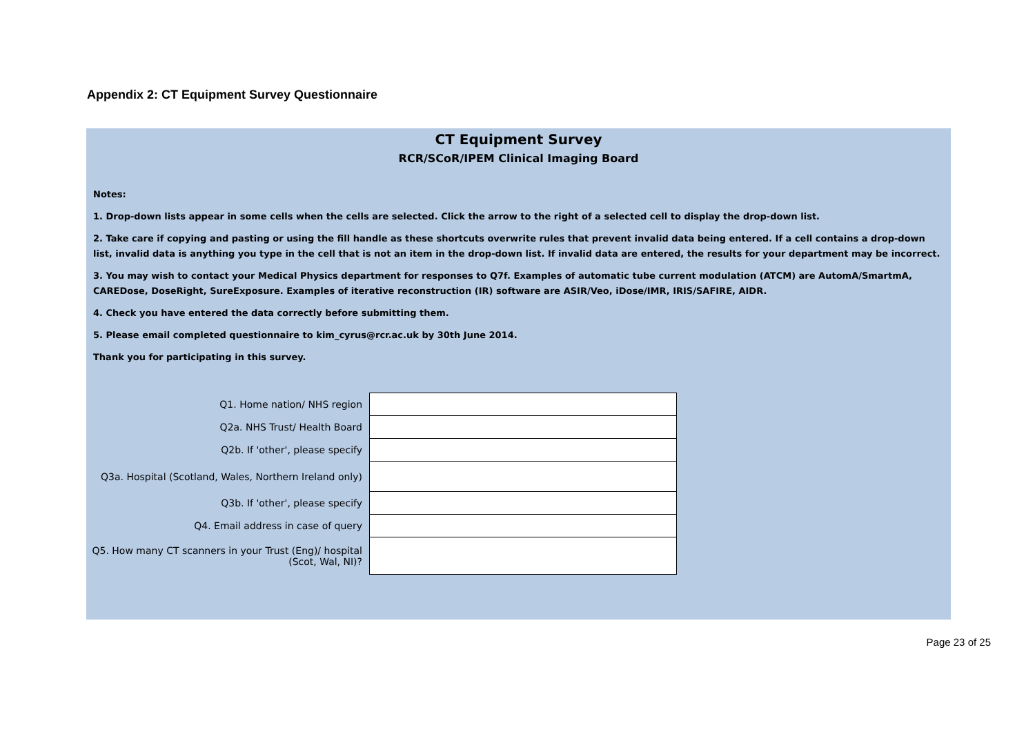Appendix 2: CT Equipment Survey Questionnaire
CT Equipment Survey
RCR/SCoR/IPEM Clinical Imaging Board
Notes:
1. Drop-down lists appear in some cells when the cells are selected. Click the arrow to the right of a selected cell to display the drop-down list.
2. Take care if copying and pasting or using the fill handle as these shortcuts overwrite rules that prevent invalid data being entered. If a cell contains a drop-down list, invalid data is anything you type in the cell that is not an item in the drop-down list. If invalid data are entered, the results for your department may be incorrect.
3. You may wish to contact your Medical Physics department for responses to Q7f. Examples of automatic tube current modulation (ATCM) are AutomA/SmartmA, CAREDose, DoseRight, SureExposure. Examples of iterative reconstruction (IR) software are ASIR/Veo, iDose/IMR, IRIS/SAFIRE, AIDR.
4. Check you have entered the data correctly before submitting them.
5. Please email completed questionnaire to kim_cyrus@rcr.ac.uk by 30th June 2014.
Thank you for participating in this survey.
| Q1. Home nation/ NHS region | |
| Q2a. NHS Trust/ Health Board | |
| Q2b. If 'other', please specify | |
| Q3a. Hospital (Scotland, Wales, Northern Ireland only) | |
| Q3b. If 'other', please specify | |
| Q4. Email address in case of query | |
| Q5. How many CT scanners in your Trust (Eng)/ hospital (Scot, Wal, NI)? | |
Page 23 of 25